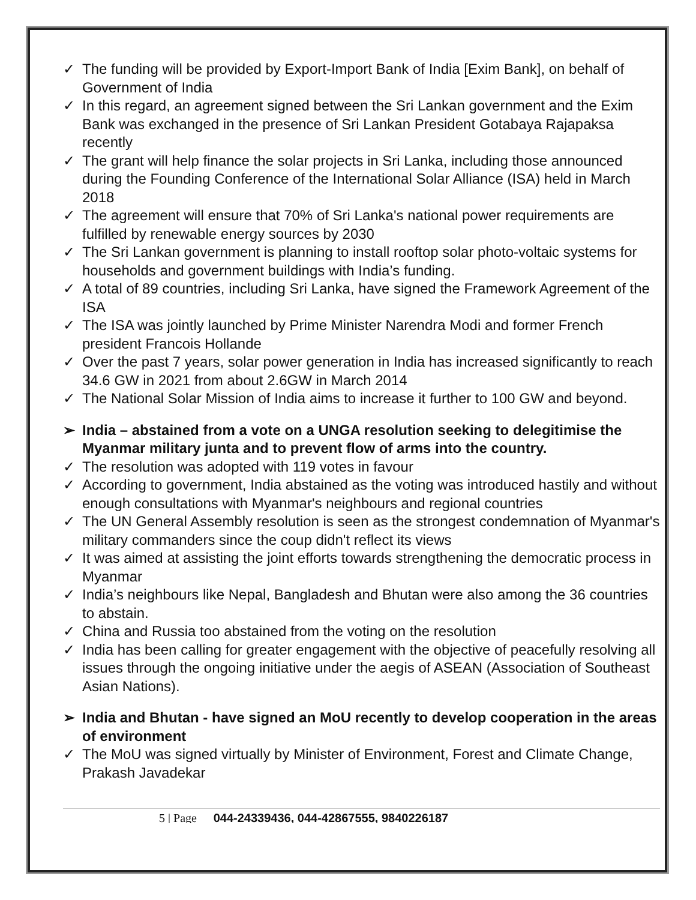✓ The funding will be provided by Export-Import Bank of India [Exim Bank], on behalf of Government of India
✓ In this regard, an agreement signed between the Sri Lankan government and the Exim Bank was exchanged in the presence of Sri Lankan President Gotabaya Rajapaksa recently
✓ The grant will help finance the solar projects in Sri Lanka, including those announced during the Founding Conference of the International Solar Alliance (ISA) held in March 2018
✓ The agreement will ensure that 70% of Sri Lanka's national power requirements are fulfilled by renewable energy sources by 2030
✓ The Sri Lankan government is planning to install rooftop solar photo-voltaic systems for households and government buildings with India’s funding.
✓ A total of 89 countries, including Sri Lanka, have signed the Framework Agreement of the ISA
✓ The ISA was jointly launched by Prime Minister Narendra Modi and former French president Francois Hollande
✓ Over the past 7 years, solar power generation in India has increased significantly to reach 34.6 GW in 2021 from about 2.6GW in March 2014
✓ The National Solar Mission of India aims to increase it further to 100 GW and beyond.
➢ India – abstained from a vote on a UNGA resolution seeking to delegitimise the Myanmar military junta and to prevent flow of arms into the country.
✓ The resolution was adopted with 119 votes in favour
✓ According to government, India abstained as the voting was introduced hastily and without enough consultations with Myanmar's neighbours and regional countries
✓ The UN General Assembly resolution is seen as the strongest condemnation of Myanmar's military commanders since the coup didn't reflect its views
✓ It was aimed at assisting the joint efforts towards strengthening the democratic process in Myanmar
✓ India’s neighbours like Nepal, Bangladesh and Bhutan were also among the 36 countries to abstain.
✓ China and Russia too abstained from the voting on the resolution
✓ India has been calling for greater engagement with the objective of peacefully resolving all issues through the ongoing initiative under the aegis of ASEAN (Association of Southeast Asian Nations).
➢ India and Bhutan - have signed an MoU recently to develop cooperation in the areas of environment
✓ The MoU was signed virtually by Minister of Environment, Forest and Climate Change, Prakash Javadekar
5 | Page 044-24339436, 044-42867555, 9840226187